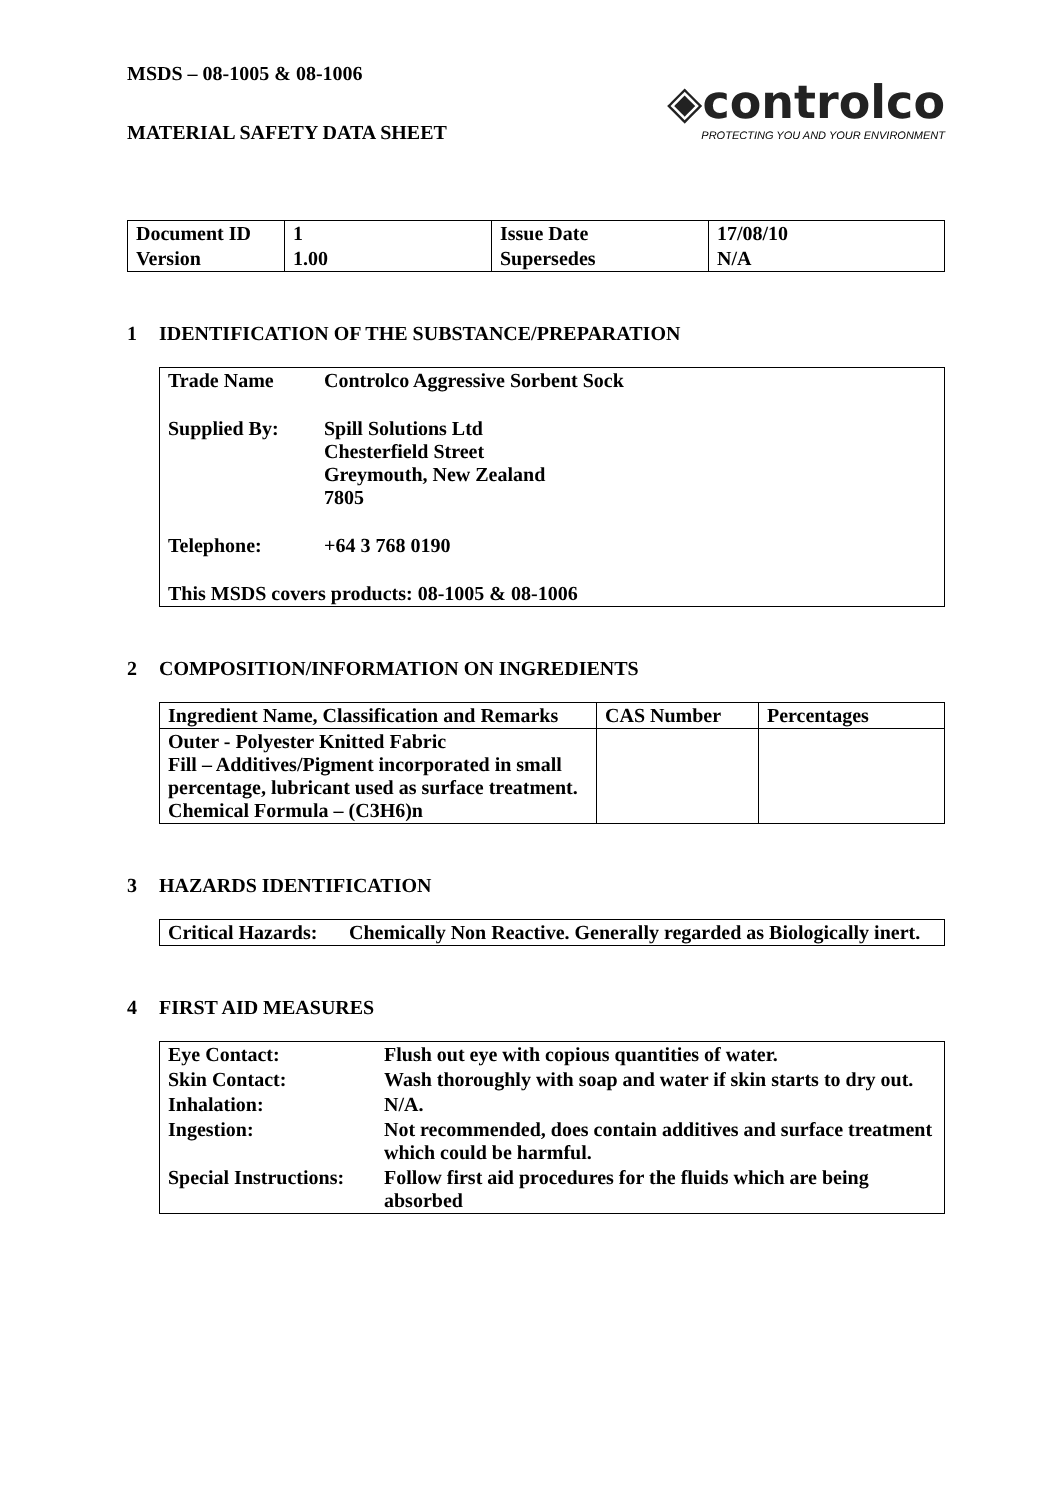MSDS – 08-1005 & 08-1006
◈controlco
PROTECTING YOU AND YOUR ENVIRONMENT
MATERIAL SAFETY DATA SHEET
| Document ID | 1 | Issue Date | 17/08/10 |
| Version | 1.00 | Supersedes | N/A |
1 IDENTIFICATION OF THE SUBSTANCE/PREPARATION
| Trade Name | Controlco Aggressive Sorbent Sock |
| Supplied By: | Spill Solutions Ltd Chesterfield Street Greymouth, New Zealand 7805 |
| Telephone: | +64 3 768 0190 |
| This MSDS covers products: 08-1005 & 08-1006 | |
2 COMPOSITION/INFORMATION ON INGREDIENTS
| Ingredient Name, Classification and Remarks | CAS Number | Percentages |
| --- | --- | --- |
| Outer - Polyester Knitted Fabric Fill – Additives/Pigment incorporated in small percentage, lubricant used as surface treatment. Chemical Formula – (C3H6)n | | |
3 HAZARDS IDENTIFICATION
| Critical Hazards: | Chemically Non Reactive. Generally regarded as Biologically inert. |
4 FIRST AID MEASURES
| Eye Contact: | Flush out eye with copious quantities of water. |
| Skin Contact: | Wash thoroughly with soap and water if skin starts to dry out. |
| Inhalation: | N/A. |
| Ingestion: | Not recommended, does contain additives and surface treatment which could be harmful. |
| Special Instructions: | Follow first aid procedures for the fluids which are being absorbed |